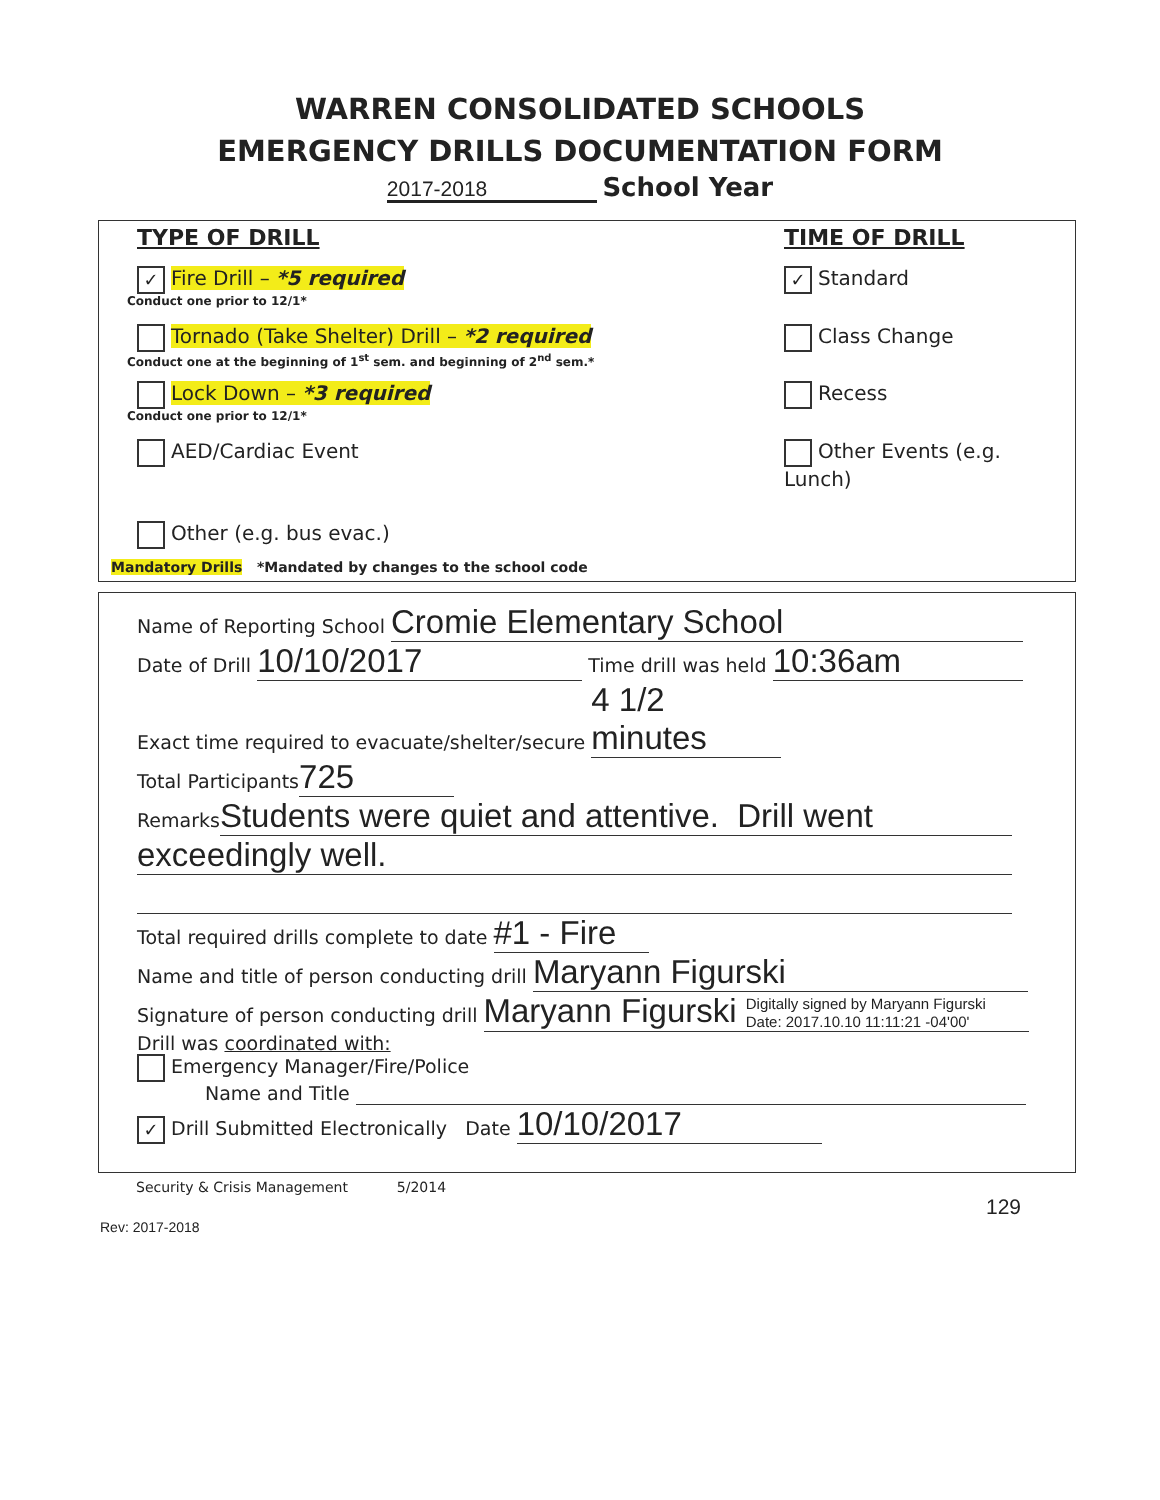WARREN CONSOLIDATED SCHOOLS
EMERGENCY DRILLS DOCUMENTATION FORM
2017-2018 School Year
TYPE OF DRILL TIME OF DRILL
✓ Fire Drill – *5 required ✓ Standard
Conduct one prior to 12/1*
Tornado (Take Shelter) Drill – *2 required Class Change
Conduct one at the beginning of 1<sup>st</sup> sem. and beginning of 2<sup>nd</sup> sem.*
Lock Down – *3 required Recess
Conduct one prior to 12/1*
AED/Cardiac Event Other Events (e.g. Lunch)
Other (e.g. bus evac.)
Mandatory Drills *Mandated by changes to the school code
Name of Reporting School Cromie Elementary School
Date of Drill 10/10/2017 Time drill was held 10:36am
Exact time required to evacuate/shelter/secure 4 1/2 minutes
Total Participants 725
Remarks Students were quiet and attentive. Drill went
exceedingly well.
Total required drills complete to date #1 - Fire
Name and title of person conducting drill Maryann Figurski
Signature of person conducting drill Maryann Figurski Digitally signed by Maryann Figurski
Date: 2017.10.10 11:11:21 -04'00'
Drill was coordinated with:
Emergency Manager/Fire/Police
Name and Title
✓ Drill Submitted Electronically Date 10/10/2017
Security & Crisis Management 5/2014
129
Rev: 2017-2018